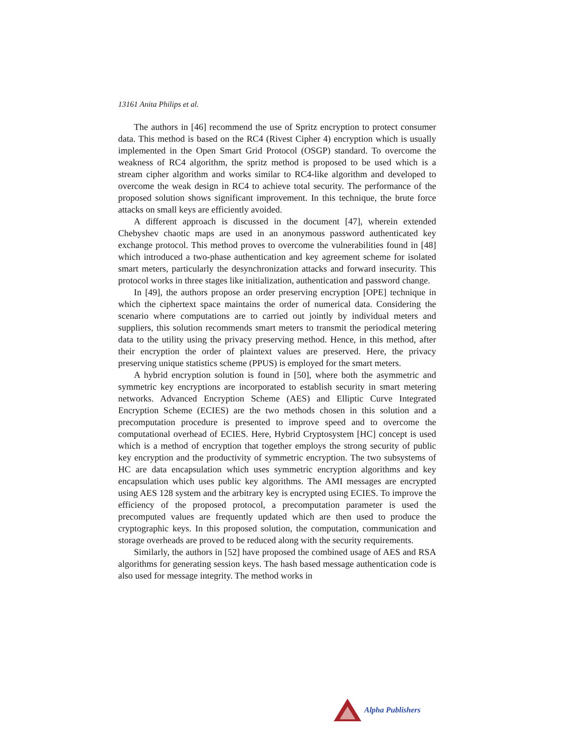13161 Anita Philips et al.
The authors in [46] recommend the use of Spritz encryption to protect consumer data. This method is based on the RC4 (Rivest Cipher 4) encryption which is usually implemented in the Open Smart Grid Protocol (OSGP) standard. To overcome the weakness of RC4 algorithm, the spritz method is proposed to be used which is a stream cipher algorithm and works similar to RC4-like algorithm and developed to overcome the weak design in RC4 to achieve total security. The performance of the proposed solution shows significant improvement. In this technique, the brute force attacks on small keys are efficiently avoided.
A different approach is discussed in the document [47], wherein extended Chebyshev chaotic maps are used in an anonymous password authenticated key exchange protocol. This method proves to overcome the vulnerabilities found in [48] which introduced a two-phase authentication and key agreement scheme for isolated smart meters, particularly the desynchronization attacks and forward insecurity. This protocol works in three stages like initialization, authentication and password change.
In [49], the authors propose an order preserving encryption [OPE] technique in which the ciphertext space maintains the order of numerical data. Considering the scenario where computations are to carried out jointly by individual meters and suppliers, this solution recommends smart meters to transmit the periodical metering data to the utility using the privacy preserving method. Hence, in this method, after their encryption the order of plaintext values are preserved. Here, the privacy preserving unique statistics scheme (PPUS) is employed for the smart meters.
A hybrid encryption solution is found in [50], where both the asymmetric and symmetric key encryptions are incorporated to establish security in smart metering networks. Advanced Encryption Scheme (AES) and Elliptic Curve Integrated Encryption Scheme (ECIES) are the two methods chosen in this solution and a precomputation procedure is presented to improve speed and to overcome the computational overhead of ECIES. Here, Hybrid Cryptosystem [HC] concept is used which is a method of encryption that together employs the strong security of public key encryption and the productivity of symmetric encryption. The two subsystems of HC are data encapsulation which uses symmetric encryption algorithms and key encapsulation which uses public key algorithms. The AMI messages are encrypted using AES 128 system and the arbitrary key is encrypted using ECIES. To improve the efficiency of the proposed protocol, a precomputation parameter is used the precomputed values are frequently updated which are then used to produce the cryptographic keys. In this proposed solution, the computation, communication and storage overheads are proved to be reduced along with the security requirements.
Similarly, the authors in [52] have proposed the combined usage of AES and RSA algorithms for generating session keys. The hash based message authentication code is also used for message integrity. The method works in
Alpha Publishers